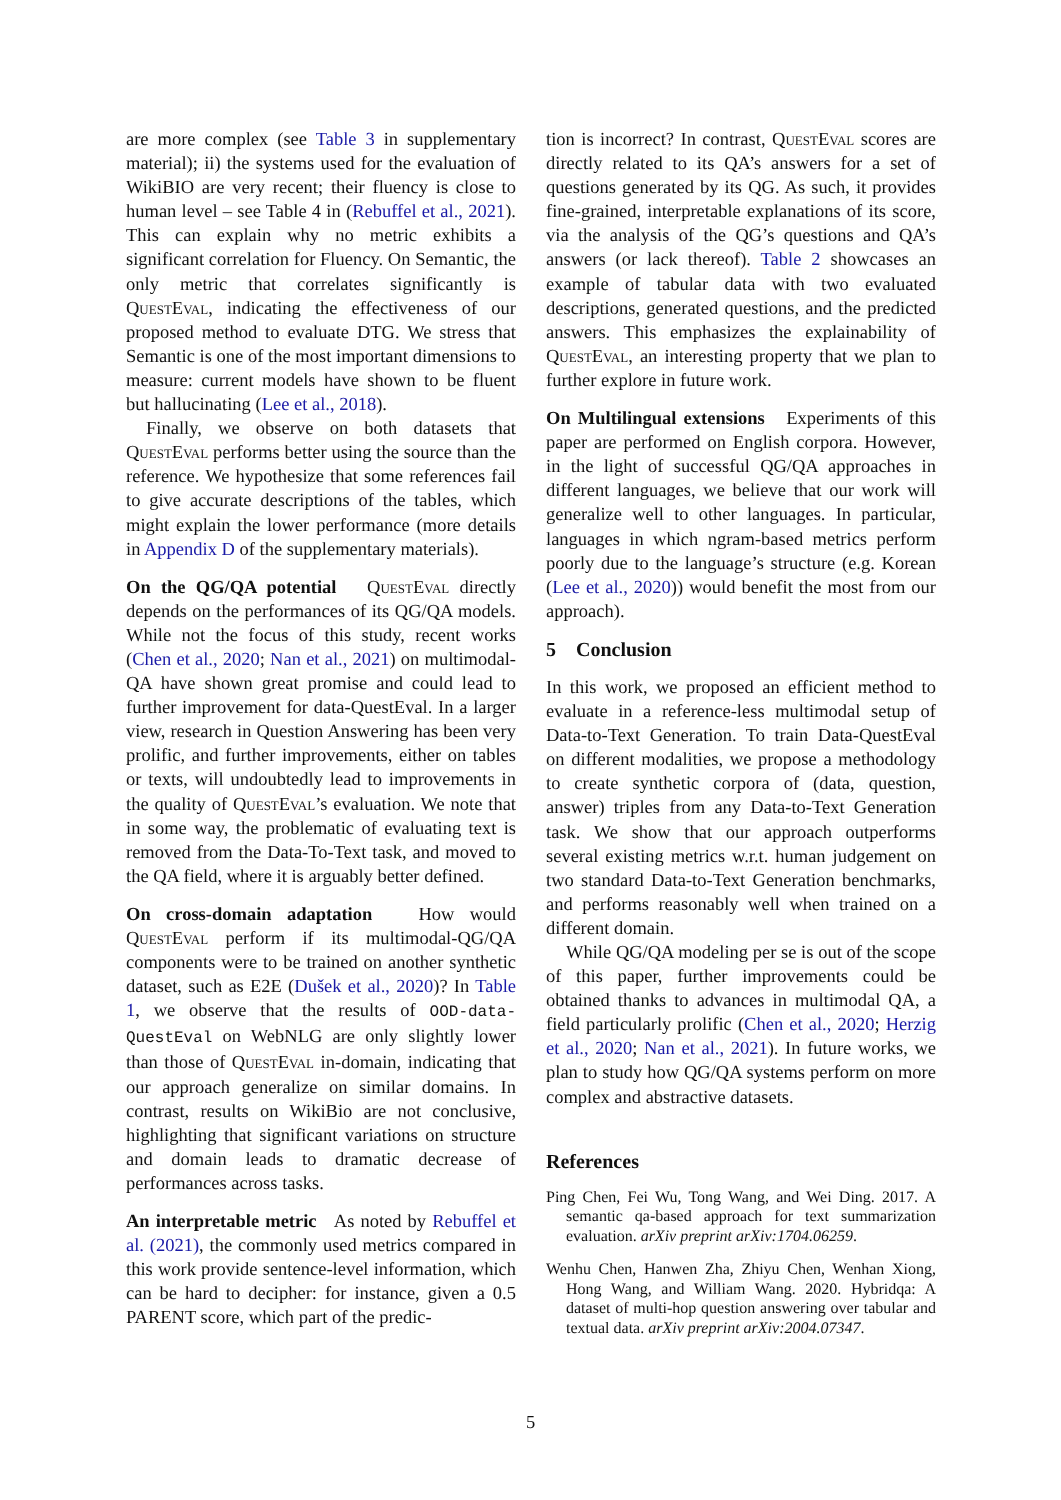are more complex (see Table 3 in supplementary material); ii) the systems used for the evaluation of WikiBIO are very recent; their fluency is close to human level – see Table 4 in (Rebuffel et al., 2021). This can explain why no metric exhibits a significant correlation for Fluency. On Semantic, the only metric that correlates significantly is QuestEval, indicating the effectiveness of our proposed method to evaluate DTG. We stress that Semantic is one of the most important dimensions to measure: current models have shown to be fluent but hallucinating (Lee et al., 2018).
Finally, we observe on both datasets that QuestEval performs better using the source than the reference. We hypothesize that some references fail to give accurate descriptions of the tables, which might explain the lower performance (more details in Appendix D of the supplementary materials).
On the QG/QA potential QuestEval directly depends on the performances of its QG/QA models. While not the focus of this study, recent works (Chen et al., 2020; Nan et al., 2021) on multimodal-QA have shown great promise and could lead to further improvement for data-QuestEval. In a larger view, research in Question Answering has been very prolific, and further improvements, either on tables or texts, will undoubtedly lead to improvements in the quality of QuestEval’s evaluation. We note that in some way, the problematic of evaluating text is removed from the Data-To-Text task, and moved to the QA field, where it is arguably better defined.
On cross-domain adaptation How would QuestEval perform if its multimodal-QG/QA components were to be trained on another synthetic dataset, such as E2E (Dušek et al., 2020)? In Table 1, we observe that the results of OOD-data-QuestEval on WebNLG are only slightly lower than those of QuestEval in-domain, indicating that our approach generalize on similar domains. In contrast, results on WikiBio are not conclusive, highlighting that significant variations on structure and domain leads to dramatic decrease of performances across tasks.
An interpretable metric As noted by Rebuffel et al. (2021), the commonly used metrics compared in this work provide sentence-level information, which can be hard to decipher: for instance, given a 0.5 PARENT score, which part of the predic-
tion is incorrect? In contrast, QuestEval scores are directly related to its QA’s answers for a set of questions generated by its QG. As such, it provides fine-grained, interpretable explanations of its score, via the analysis of the QG’s questions and QA’s answers (or lack thereof). Table 2 showcases an example of tabular data with two evaluated descriptions, generated questions, and the predicted answers. This emphasizes the explainability of QuestEval, an interesting property that we plan to further explore in future work.
On Multilingual extensions Experiments of this paper are performed on English corpora. However, in the light of successful QG/QA approaches in different languages, we believe that our work will generalize well to other languages. In particular, languages in which ngram-based metrics perform poorly due to the language’s structure (e.g. Korean (Lee et al., 2020)) would benefit the most from our approach).
5 Conclusion
In this work, we proposed an efficient method to evaluate in a reference-less multimodal setup of Data-to-Text Generation. To train Data-QuestEval on different modalities, we propose a methodology to create synthetic corpora of (data, question, answer) triples from any Data-to-Text Generation task. We show that our approach outperforms several existing metrics w.r.t. human judgement on two standard Data-to-Text Generation benchmarks, and performs reasonably well when trained on a different domain.
While QG/QA modeling per se is out of the scope of this paper, further improvements could be obtained thanks to advances in multimodal QA, a field particularly prolific (Chen et al., 2020; Herzig et al., 2020; Nan et al., 2021). In future works, we plan to study how QG/QA systems perform on more complex and abstractive datasets.
References
Ping Chen, Fei Wu, Tong Wang, and Wei Ding. 2017. A semantic qa-based approach for text summarization evaluation. arXiv preprint arXiv:1704.06259.
Wenhu Chen, Hanwen Zha, Zhiyu Chen, Wenhan Xiong, Hong Wang, and William Wang. 2020. Hybridqa: A dataset of multi-hop question answering over tabular and textual data. arXiv preprint arXiv:2004.07347.
5